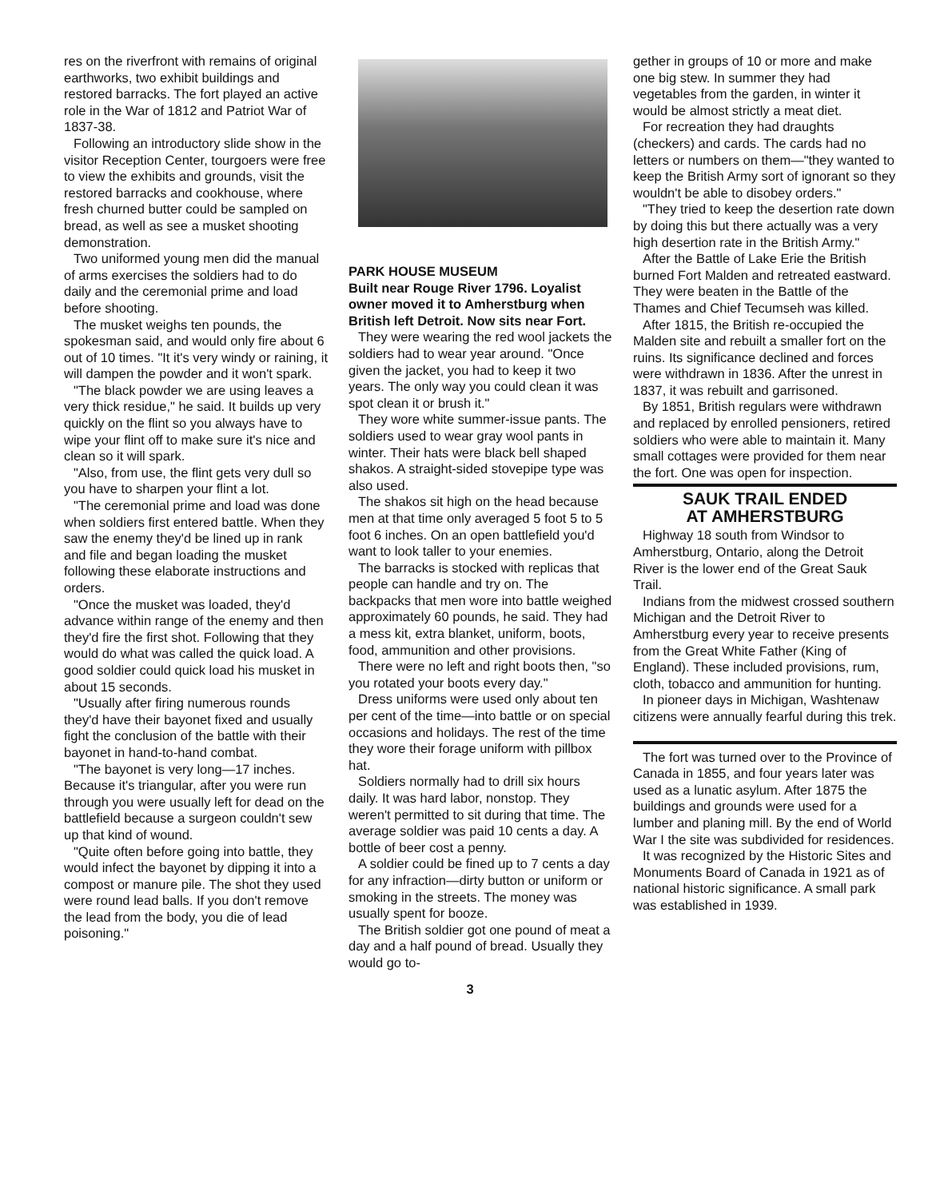res on the riverfront with remains of original earthworks, two exhibit buildings and restored barracks. The fort played an active role in the War of 1812 and Patriot War of 1837-38.
Following an introductory slide show in the visitor Reception Center, tourgoers were free to view the exhibits and grounds, visit the restored barracks and cookhouse, where fresh churned butter could be sampled on bread, as well as see a musket shooting demonstration.
Two uniformed young men did the manual of arms exercises the soldiers had to do daily and the ceremonial prime and load before shooting.
The musket weighs ten pounds, the spokesman said, and would only fire about 6 out of 10 times. "It it's very windy or raining, it will dampen the powder and it won't spark.
"The black powder we are using leaves a very thick residue," he said. It builds up very quickly on the flint so you always have to wipe your flint off to make sure it's nice and clean so it will spark.
"Also, from use, the flint gets very dull so you have to sharpen your flint a lot.
"The ceremonial prime and load was done when soldiers first entered battle. When they saw the enemy they'd be lined up in rank and file and began loading the musket following these elaborate instructions and orders.
"Once the musket was loaded, they'd advance within range of the enemy and then they'd fire the first shot. Following that they would do what was called the quick load. A good soldier could quick load his musket in about 15 seconds.
"Usually after firing numerous rounds they'd have their bayonet fixed and usually fight the conclusion of the battle with their bayonet in hand-to-hand combat.
"The bayonet is very long—17 inches. Because it's triangular, after you were run through you were usually left for dead on the battlefield because a surgeon couldn't sew up that kind of wound.
"Quite often before going into battle, they would infect the bayonet by dipping it into a compost or manure pile. The shot they used were round lead balls. If you don't remove the lead from the body, you die of lead poisoning."
PARK HOUSE MUSEUM
Built near Rouge River 1796. Loyalist owner moved it to Amherstburg when British left Detroit. Now sits near Fort.
They were wearing the red wool jackets the soldiers had to wear year around. "Once given the jacket, you had to keep it two years. The only way you could clean it was spot clean it or brush it."
They wore white summer-issue pants. The soldiers used to wear gray wool pants in winter. Their hats were black bell shaped shakos. A straight-sided stovepipe type was also used.
The shakos sit high on the head because men at that time only averaged 5 foot 5 to 5 foot 6 inches. On an open battlefield you'd want to look taller to your enemies.
The barracks is stocked with replicas that people can handle and try on. The backpacks that men wore into battle weighed approximately 60 pounds, he said. They had a mess kit, extra blanket, uniform, boots, food, ammunition and other provisions.
There were no left and right boots then, "so you rotated your boots every day."
Dress uniforms were used only about ten per cent of the time—into battle or on special occasions and holidays. The rest of the time they wore their forage uniform with pillbox hat.
Soldiers normally had to drill six hours daily. It was hard labor, nonstop. They weren't permitted to sit during that time. The average soldier was paid 10 cents a day. A bottle of beer cost a penny.
A soldier could be fined up to 7 cents a day for any infraction—dirty button or uniform or smoking in the streets. The money was usually spent for booze.
The British soldier got one pound of meat a day and a half pound of bread. Usually they would go to-
gether in groups of 10 or more and make one big stew. In summer they had vegetables from the garden, in winter it would be almost strictly a meat diet.
For recreation they had draughts (checkers) and cards. The cards had no letters or numbers on them—"they wanted to keep the British Army sort of ignorant so they wouldn't be able to disobey orders."
"They tried to keep the desertion rate down by doing this but there actually was a very high desertion rate in the British Army."
After the Battle of Lake Erie the British burned Fort Malden and retreated eastward. They were beaten in the Battle of the Thames and Chief Tecumseh was killed.
After 1815, the British re-occupied the Malden site and rebuilt a smaller fort on the ruins. Its significance declined and forces were withdrawn in 1836. After the unrest in 1837, it was rebuilt and garrisoned.
By 1851, British regulars were withdrawn and replaced by enrolled pensioners, retired soldiers who were able to maintain it. Many small cottages were provided for them near the fort. One was open for inspection.
SAUK TRAIL ENDED
AT AMHERSTBURG
Highway 18 south from Windsor to Amherstburg, Ontario, along the Detroit River is the lower end of the Great Sauk Trail.
Indians from the midwest crossed southern Michigan and the Detroit River to Amherstburg every year to receive presents from the Great White Father (King of England). These included provisions, rum, cloth, tobacco and ammunition for hunting.
In pioneer days in Michigan, Washtenaw citizens were annually fearful during this trek.
The fort was turned over to the Province of Canada in 1855, and four years later was used as a lunatic asylum. After 1875 the buildings and grounds were used for a lumber and planing mill. By the end of World War I the site was subdivided for residences.
It was recognized by the Historic Sites and Monuments Board of Canada in 1921 as of national historic significance. A small park was established in 1939.
3